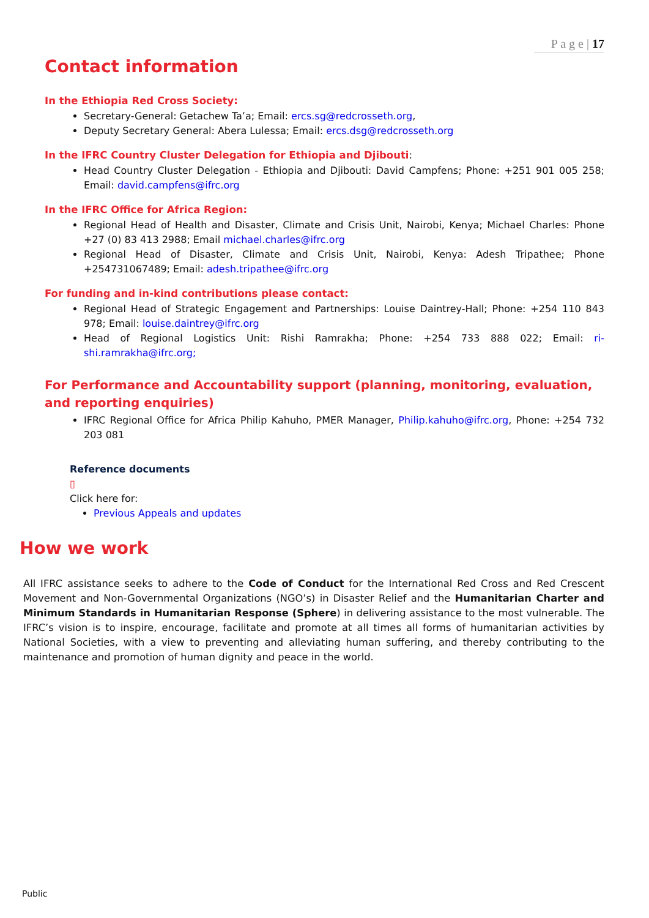P a g e | 17
Contact information
In the Ethiopia Red Cross Society:
Secretary-General: Getachew Ta’a; Email: ercs.sg@redcrosseth.org,
Deputy Secretary General: Abera Lulessa; Email: ercs.dsg@redcrosseth.org
In the IFRC Country Cluster Delegation for Ethiopia and Djibouti:
Head Country Cluster Delegation - Ethiopia and Djibouti: David Campfens; Phone: +251 901 005 258; Email: david.campfens@ifrc.org
In the IFRC Office for Africa Region:
Regional Head of Health and Disaster, Climate and Crisis Unit, Nairobi, Kenya; Michael Charles: Phone +27 (0) 83 413 2988; Email michael.charles@ifrc.org
Regional Head of Disaster, Climate and Crisis Unit, Nairobi, Kenya: Adesh Tripathee; Phone +254731067489; Email: adesh.tripathee@ifrc.org
For funding and in-kind contributions please contact:
Regional Head of Strategic Engagement and Partnerships: Louise Daintrey-Hall; Phone: +254 110 843 978; Email: louise.daintrey@ifrc.org
Head of Regional Logistics Unit: Rishi Ramrakha; Phone: +254 733 888 022; Email: ri-shi.ramrakha@ifrc.org;
For Performance and Accountability support (planning, monitoring, evaluation, and reporting enquiries)
IFRC Regional Office for Africa Philip Kahuho, PMER Manager, Philip.kahuho@ifrc.org, Phone: +254 732 203 081
Reference documents
▯
Click here for:
Previous Appeals and updates
How we work
All IFRC assistance seeks to adhere to the Code of Conduct for the International Red Cross and Red Crescent Movement and Non-Governmental Organizations (NGO’s) in Disaster Relief and the Humanitarian Charter and Minimum Standards in Humanitarian Response (Sphere) in delivering assistance to the most vulnerable. The IFRC’s vision is to inspire, encourage, facilitate and promote at all times all forms of humanitarian activities by National Societies, with a view to preventing and alleviating human suffering, and thereby contributing to the maintenance and promotion of human dignity and peace in the world.
Public